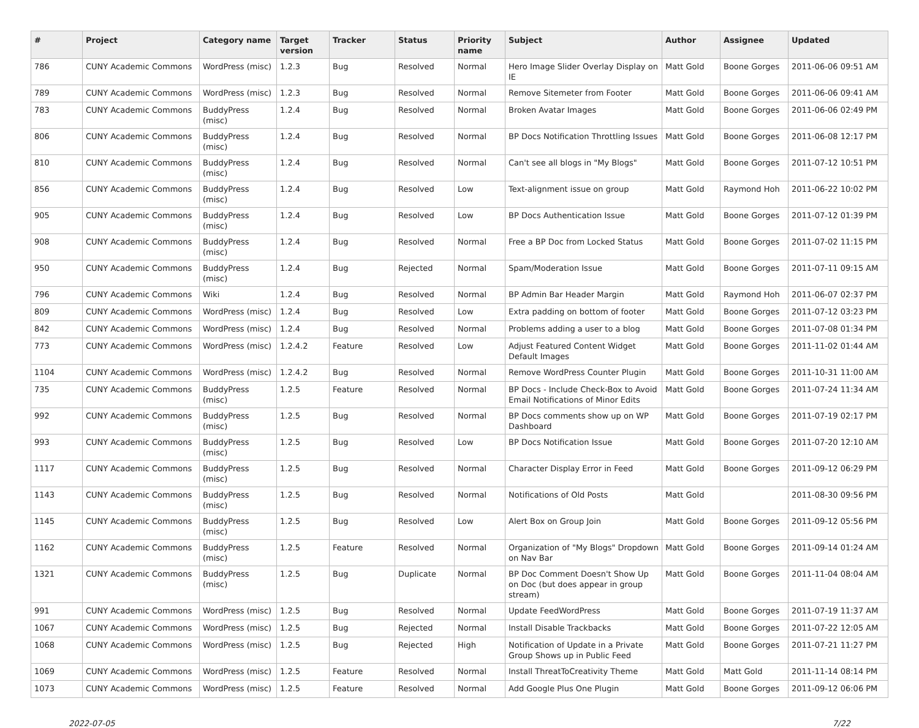| # | Project | Category name | Target version | Tracker | Status | Priority name | Subject | Author | Assignee | Updated |
| --- | --- | --- | --- | --- | --- | --- | --- | --- | --- | --- |
| 786 | CUNY Academic Commons | WordPress (misc) | 1.2.3 | Bug | Resolved | Normal | Hero Image Slider Overlay Display on IE | Matt Gold | Boone Gorges | 2011-06-06 09:51 AM |
| 789 | CUNY Academic Commons | WordPress (misc) | 1.2.3 | Bug | Resolved | Normal | Remove Sitemeter from Footer | Matt Gold | Boone Gorges | 2011-06-06 09:41 AM |
| 783 | CUNY Academic Commons | BuddyPress (misc) | 1.2.4 | Bug | Resolved | Normal | Broken Avatar Images | Matt Gold | Boone Gorges | 2011-06-06 02:49 PM |
| 806 | CUNY Academic Commons | BuddyPress (misc) | 1.2.4 | Bug | Resolved | Normal | BP Docs Notification Throttling Issues | Matt Gold | Boone Gorges | 2011-06-08 12:17 PM |
| 810 | CUNY Academic Commons | BuddyPress (misc) | 1.2.4 | Bug | Resolved | Normal | Can't see all blogs in "My Blogs" | Matt Gold | Boone Gorges | 2011-07-12 10:51 PM |
| 856 | CUNY Academic Commons | BuddyPress (misc) | 1.2.4 | Bug | Resolved | Low | Text-alignment issue on group | Matt Gold | Raymond Hoh | 2011-06-22 10:02 PM |
| 905 | CUNY Academic Commons | BuddyPress (misc) | 1.2.4 | Bug | Resolved | Low | BP Docs Authentication Issue | Matt Gold | Boone Gorges | 2011-07-12 01:39 PM |
| 908 | CUNY Academic Commons | BuddyPress (misc) | 1.2.4 | Bug | Resolved | Normal | Free a BP Doc from Locked Status | Matt Gold | Boone Gorges | 2011-07-02 11:15 PM |
| 950 | CUNY Academic Commons | BuddyPress (misc) | 1.2.4 | Bug | Rejected | Normal | Spam/Moderation Issue | Matt Gold | Boone Gorges | 2011-07-11 09:15 AM |
| 796 | CUNY Academic Commons | Wiki | 1.2.4 | Bug | Resolved | Normal | BP Admin Bar Header Margin | Matt Gold | Raymond Hoh | 2011-06-07 02:37 PM |
| 809 | CUNY Academic Commons | WordPress (misc) | 1.2.4 | Bug | Resolved | Low | Extra padding on bottom of footer | Matt Gold | Boone Gorges | 2011-07-12 03:23 PM |
| 842 | CUNY Academic Commons | WordPress (misc) | 1.2.4 | Bug | Resolved | Normal | Problems adding a user to a blog | Matt Gold | Boone Gorges | 2011-07-08 01:34 PM |
| 773 | CUNY Academic Commons | WordPress (misc) | 1.2.4.2 | Feature | Resolved | Low | Adjust Featured Content Widget Default Images | Matt Gold | Boone Gorges | 2011-11-02 01:44 AM |
| 1104 | CUNY Academic Commons | WordPress (misc) | 1.2.4.2 | Bug | Resolved | Normal | Remove WordPress Counter Plugin | Matt Gold | Boone Gorges | 2011-10-31 11:00 AM |
| 735 | CUNY Academic Commons | BuddyPress (misc) | 1.2.5 | Feature | Resolved | Normal | BP Docs - Include Check-Box to Avoid Email Notifications of Minor Edits | Matt Gold | Boone Gorges | 2011-07-24 11:34 AM |
| 992 | CUNY Academic Commons | BuddyPress (misc) | 1.2.5 | Bug | Resolved | Normal | BP Docs comments show up on WP Dashboard | Matt Gold | Boone Gorges | 2011-07-19 02:17 PM |
| 993 | CUNY Academic Commons | BuddyPress (misc) | 1.2.5 | Bug | Resolved | Low | BP Docs Notification Issue | Matt Gold | Boone Gorges | 2011-07-20 12:10 AM |
| 1117 | CUNY Academic Commons | BuddyPress (misc) | 1.2.5 | Bug | Resolved | Normal | Character Display Error in Feed | Matt Gold | Boone Gorges | 2011-09-12 06:29 PM |
| 1143 | CUNY Academic Commons | BuddyPress (misc) | 1.2.5 | Bug | Resolved | Normal | Notifications of Old Posts | Matt Gold | | 2011-08-30 09:56 PM |
| 1145 | CUNY Academic Commons | BuddyPress (misc) | 1.2.5 | Bug | Resolved | Low | Alert Box on Group Join | Matt Gold | Boone Gorges | 2011-09-12 05:56 PM |
| 1162 | CUNY Academic Commons | BuddyPress (misc) | 1.2.5 | Feature | Resolved | Normal | Organization of "My Blogs" Dropdown on Nav Bar | Matt Gold | Boone Gorges | 2011-09-14 01:24 AM |
| 1321 | CUNY Academic Commons | BuddyPress (misc) | 1.2.5 | Bug | Duplicate | Normal | BP Doc Comment Doesn't Show Up on Doc (but does appear in group stream) | Matt Gold | Boone Gorges | 2011-11-04 08:04 AM |
| 991 | CUNY Academic Commons | WordPress (misc) | 1.2.5 | Bug | Resolved | Normal | Update FeedWordPress | Matt Gold | Boone Gorges | 2011-07-19 11:37 AM |
| 1067 | CUNY Academic Commons | WordPress (misc) | 1.2.5 | Bug | Rejected | Normal | Install Disable Trackbacks | Matt Gold | Boone Gorges | 2011-07-22 12:05 AM |
| 1068 | CUNY Academic Commons | WordPress (misc) | 1.2.5 | Bug | Rejected | High | Notification of Update in a Private Group Shows up in Public Feed | Matt Gold | Boone Gorges | 2011-07-21 11:27 PM |
| 1069 | CUNY Academic Commons | WordPress (misc) | 1.2.5 | Feature | Resolved | Normal | Install ThreatToCreativity Theme | Matt Gold | Matt Gold | 2011-11-14 08:14 PM |
| 1073 | CUNY Academic Commons | WordPress (misc) | 1.2.5 | Feature | Resolved | Normal | Add Google Plus One Plugin | Matt Gold | Boone Gorges | 2011-09-12 06:06 PM |
2022-07-05 7/22